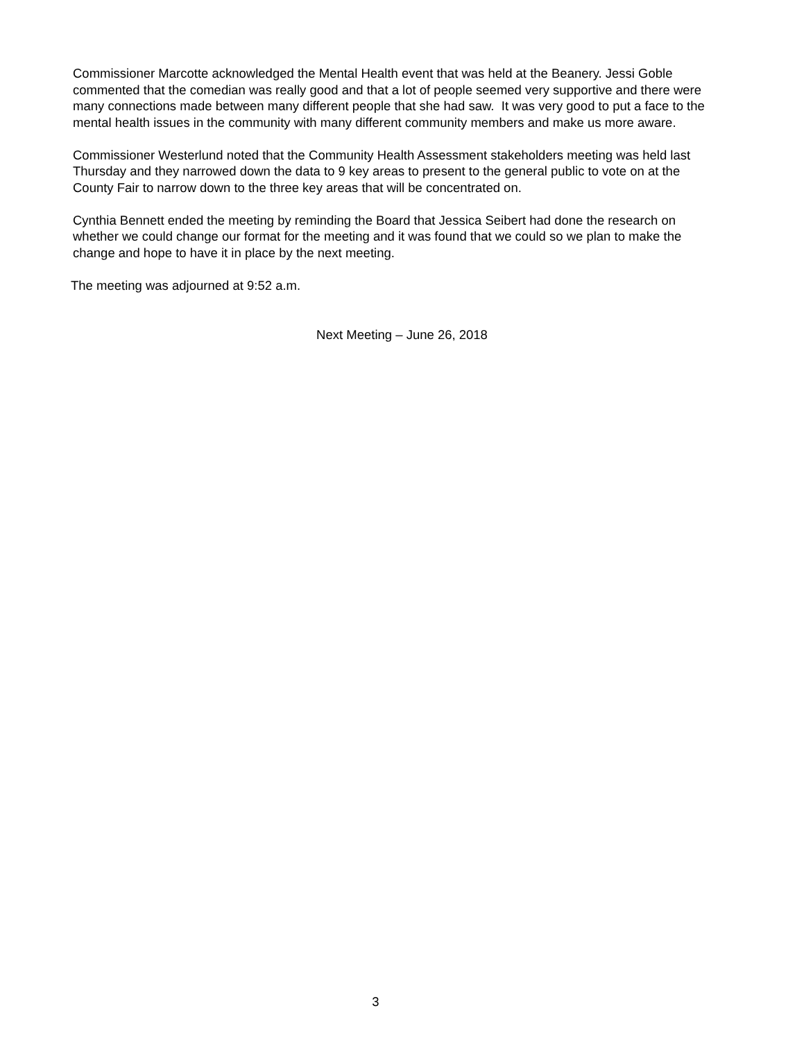Commissioner Marcotte acknowledged the Mental Health event that was held at the Beanery. Jessi Goble commented that the comedian was really good and that a lot of people seemed very supportive and there were many connections made between many different people that she had saw. It was very good to put a face to the mental health issues in the community with many different community members and make us more aware.
Commissioner Westerlund noted that the Community Health Assessment stakeholders meeting was held last Thursday and they narrowed down the data to 9 key areas to present to the general public to vote on at the County Fair to narrow down to the three key areas that will be concentrated on.
Cynthia Bennett ended the meeting by reminding the Board that Jessica Seibert had done the research on whether we could change our format for the meeting and it was found that we could so we plan to make the change and hope to have it in place by the next meeting.
The meeting was adjourned at 9:52 a.m.
Next Meeting – June 26, 2018
3